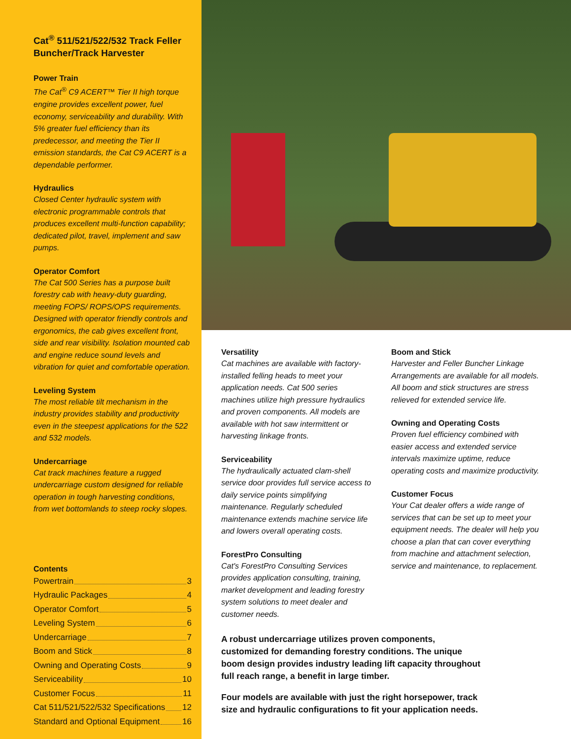Cat<sup>®</sup> 511/521/522/532 Track Feller Buncher/Track Harvester
Power Train
The Cat<sup>®</sup> C9 ACERT™ Tier II high torque engine provides excellent power, fuel economy, serviceability and durability. With 5% greater fuel efficiency than its predecessor, and meeting the Tier II emission standards, the Cat C9 ACERT is a dependable performer.
Hydraulics
Closed Center hydraulic system with electronic programmable controls that produces excellent multi-function capability; dedicated pilot, travel, implement and saw pumps.
Operator Comfort
The Cat 500 Series has a purpose built forestry cab with heavy-duty guarding, meeting FOPS/ ROPS/OPS requirements. Designed with operator friendly controls and ergonomics, the cab gives excellent front, side and rear visibility. Isolation mounted cab and engine reduce sound levels and vibration for quiet and comfortable operation.
Leveling System
The most reliable tilt mechanism in the industry provides stability and productivity even in the steepest applications for the 522 and 532 models.
Undercarriage
Cat track machines feature a rugged undercarriage custom designed for reliable operation in tough harvesting conditions, from wet bottomlands to steep rocky slopes.
Contents
Powertrain 3
Hydraulic Packages 4
Operator Comfort 5
Leveling System 6
Undercarriage 7
Boom and Stick 8
Owning and Operating Costs 9
Serviceability 10
Customer Focus 11
Cat 511/521/522/532 Specifications 12
Standard and Optional Equipment 16
Versatility
Cat machines are available with factory-installed felling heads to meet your application needs. Cat 500 series machines utilize high pressure hydraulics and proven components. All models are available with hot saw intermittent or harvesting linkage fronts.
Serviceability
The hydraulically actuated clam-shell service door provides full service access to daily service points simplifying maintenance. Regularly scheduled maintenance extends machine service life and lowers overall operating costs.
ForestPro Consulting
Cat's ForestPro Consulting Services provides application consulting, training, market development and leading forestry system solutions to meet dealer and customer needs.
Boom and Stick
Harvester and Feller Buncher Linkage Arrangements are available for all models. All boom and stick structures are stress relieved for extended service life.
Owning and Operating Costs
Proven fuel efficiency combined with easier access and extended service intervals maximize uptime, reduce operating costs and maximize productivity.
Customer Focus
Your Cat dealer offers a wide range of services that can be set up to meet your equipment needs. The dealer will help you choose a plan that can cover everything from machine and attachment selection, service and maintenance, to replacement.
A robust undercarriage utilizes proven components, customized for demanding forestry conditions. The unique boom design provides industry leading lift capacity throughout full reach range, a benefit in large timber.
Four models are available with just the right horsepower, track size and hydraulic configurations to fit your application needs.